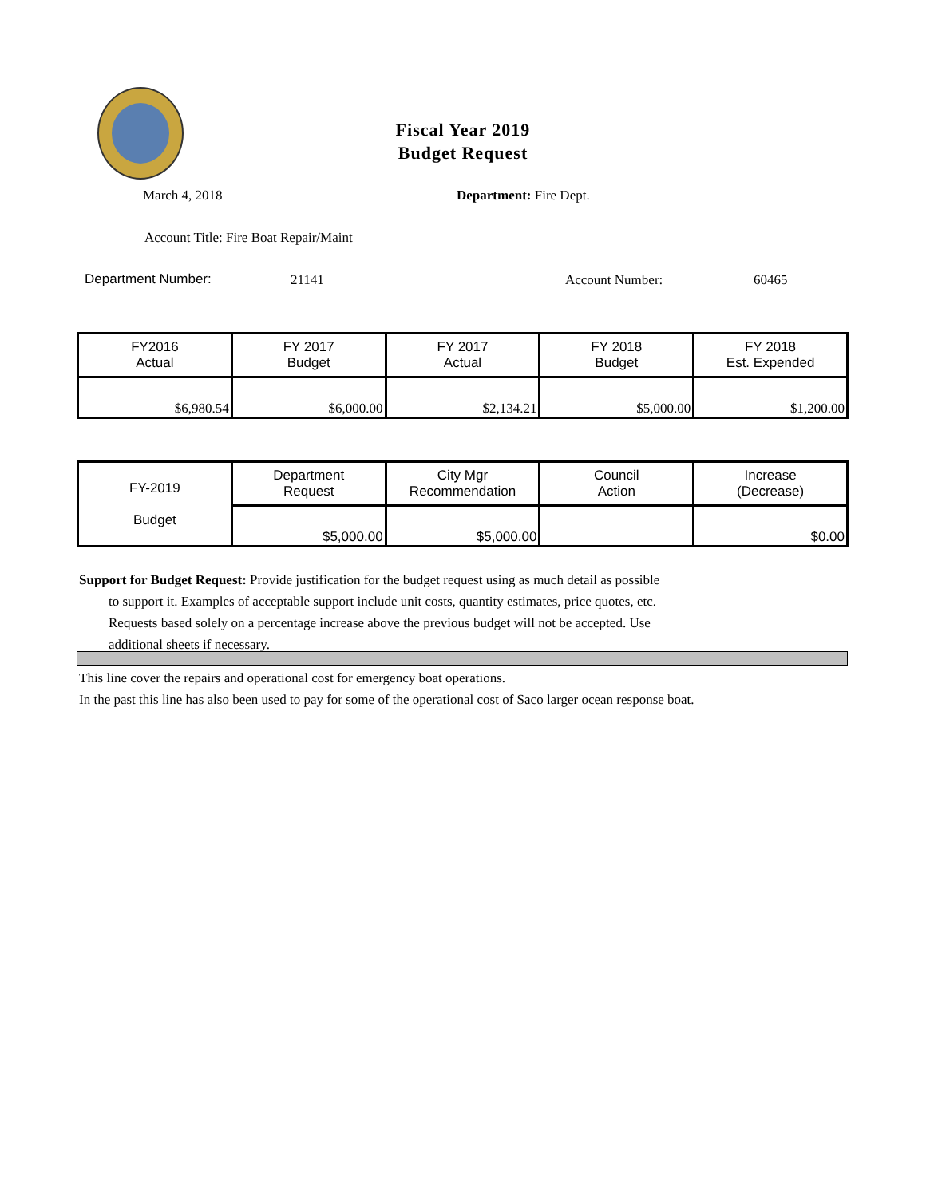Fiscal Year 2019
Budget Request
March 4, 2018 Department: Fire Dept.
Account Title: Fire Boat Repair/Maint
Department Number: 21141 Account Number: 60465
| FY2016 Actual | FY 2017 Budget | FY 2017 Actual | FY 2018 Budget | FY 2018 Est. Expended |
| --- | --- | --- | --- | --- |
| $6,980.54 | $6,000.00 | $2,134.21 | $5,000.00 | $1,200.00 |
| FY-2019 Budget | Department Request | City Mgr Recommendation | Council Action | Increase (Decrease) |
| --- | --- | --- | --- | --- |
| | $5,000.00 | $5,000.00 | | $0.00 |
Support for Budget Request: Provide justification for the budget request using as much detail as possible
to support it. Examples of acceptable support include unit costs, quantity estimates, price quotes, etc.
Requests based solely on a percentage increase above the previous budget will not be accepted. Use
additional sheets if necessary.
This line cover the repairs and operational cost for emergency boat operations.
In the past this line has also been used to pay for some of the operational cost of Saco larger ocean response boat.